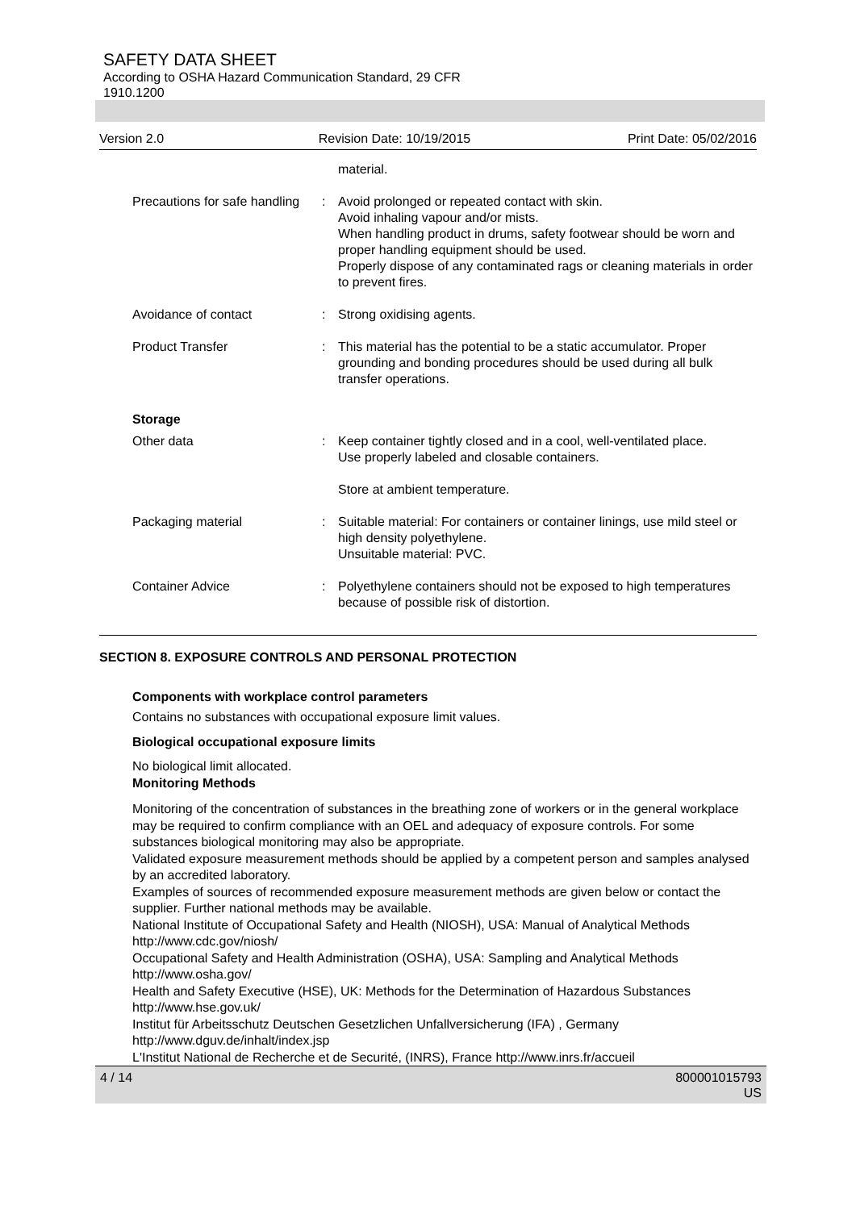SAFETY DATA SHEET
According to OSHA Hazard Communication Standard, 29 CFR
1910.1200
Version 2.0 Revision Date: 10/19/2015 Print Date: 05/02/2016
material.
Precautions for safe handling
: Avoid prolonged or repeated contact with skin.
Avoid inhaling vapour and/or mists.
When handling product in drums, safety footwear should be worn and proper handling equipment should be used.
Properly dispose of any contaminated rags or cleaning materials in order to prevent fires.
Avoidance of contact : Strong oxidising agents.
Product Transfer : This material has the potential to be a static accumulator. Proper grounding and bonding procedures should be used during all bulk transfer operations.
Storage
Other data : Keep container tightly closed and in a cool, well-ventilated place.
Use properly labeled and closable containers.
Store at ambient temperature.
Packaging material : Suitable material: For containers or container linings, use mild steel or high density polyethylene.
Unsuitable material: PVC.
Container Advice : Polyethylene containers should not be exposed to high temperatures because of possible risk of distortion.
SECTION 8. EXPOSURE CONTROLS AND PERSONAL PROTECTION
Components with workplace control parameters
Contains no substances with occupational exposure limit values.
Biological occupational exposure limits
No biological limit allocated.
Monitoring Methods
Monitoring of the concentration of substances in the breathing zone of workers or in the general workplace may be required to confirm compliance with an OEL and adequacy of exposure controls. For some substances biological monitoring may also be appropriate.
Validated exposure measurement methods should be applied by a competent person and samples analysed by an accredited laboratory.
Examples of sources of recommended exposure measurement methods are given below or contact the supplier. Further national methods may be available.
National Institute of Occupational Safety and Health (NIOSH), USA: Manual of Analytical Methods http://www.cdc.gov/niosh/
Occupational Safety and Health Administration (OSHA), USA: Sampling and Analytical Methods http://www.osha.gov/
Health and Safety Executive (HSE), UK: Methods for the Determination of Hazardous Substances http://www.hse.gov.uk/
Institut für Arbeitsschutz Deutschen Gesetzlichen Unfallversicherung (IFA) , Germany http://www.dguv.de/inhalt/index.jsp
L'Institut National de Recherche et de Securité, (INRS), France http://www.inrs.fr/accueil
4 / 14 800001015793
US